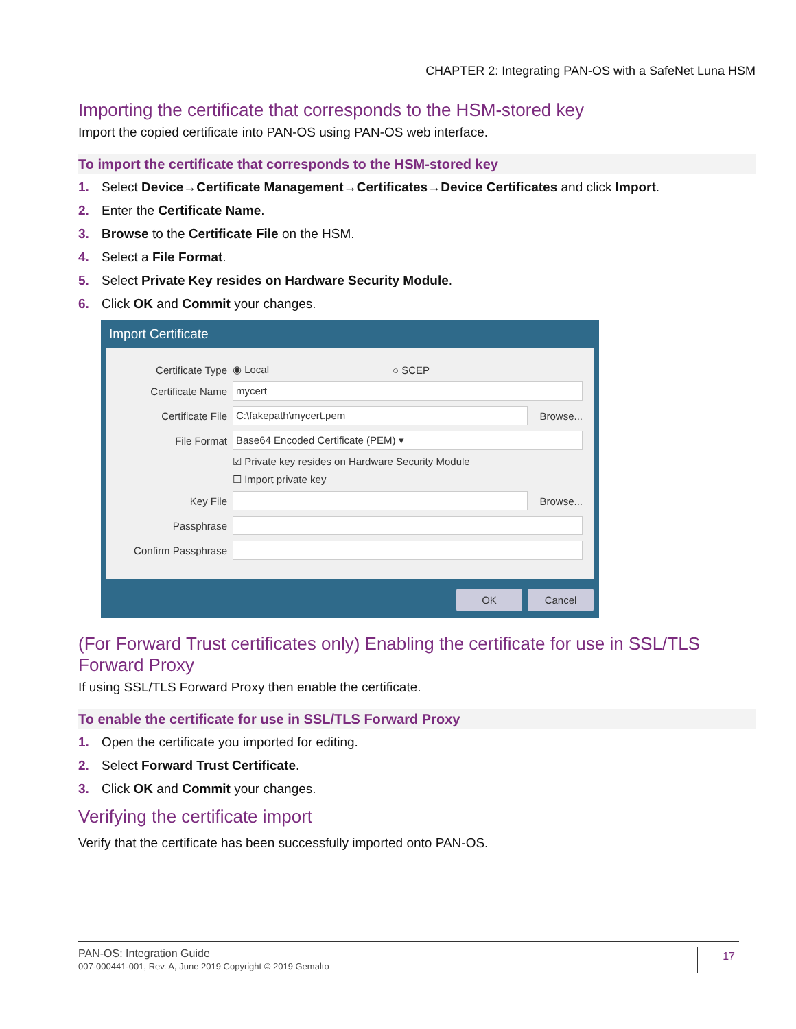CHAPTER 2: Integrating PAN-OS with a SafeNet Luna HSM
Importing the certificate that corresponds to the HSM-stored key
Import the copied certificate into PAN-OS using PAN-OS web interface.
To import the certificate that corresponds to the HSM-stored key
1. Select Device→Certificate Management→Certificates→Device Certificates and click Import.
2. Enter the Certificate Name.
3. Browse to the Certificate File on the HSM.
4. Select a File Format.
5. Select Private Key resides on Hardware Security Module.
6. Click OK and Commit your changes.
Import Certificate
Certificate Type
◉ Local ○ SCEP
Certificate Name
mycert
Certificate File
C:\fakepath\mycert.pem
Browse...
File Format
Base64 Encoded Certificate (PEM) ▾
☑ Private key resides on Hardware Security Module
☐ Import private key
Key File
Browse...
Passphrase
Confirm Passphrase
OK Cancel
(For Forward Trust certificates only) Enabling the certificate for use in SSL/TLS Forward Proxy
If using SSL/TLS Forward Proxy then enable the certificate.
To enable the certificate for use in SSL/TLS Forward Proxy
1. Open the certificate you imported for editing.
2. Select Forward Trust Certificate.
3. Click OK and Commit your changes.
Verifying the certificate import
Verify that the certificate has been successfully imported onto PAN-OS.
17
PAN-OS: Integration Guide
007-000441-001, Rev. A, June 2019 Copyright © 2019 Gemalto